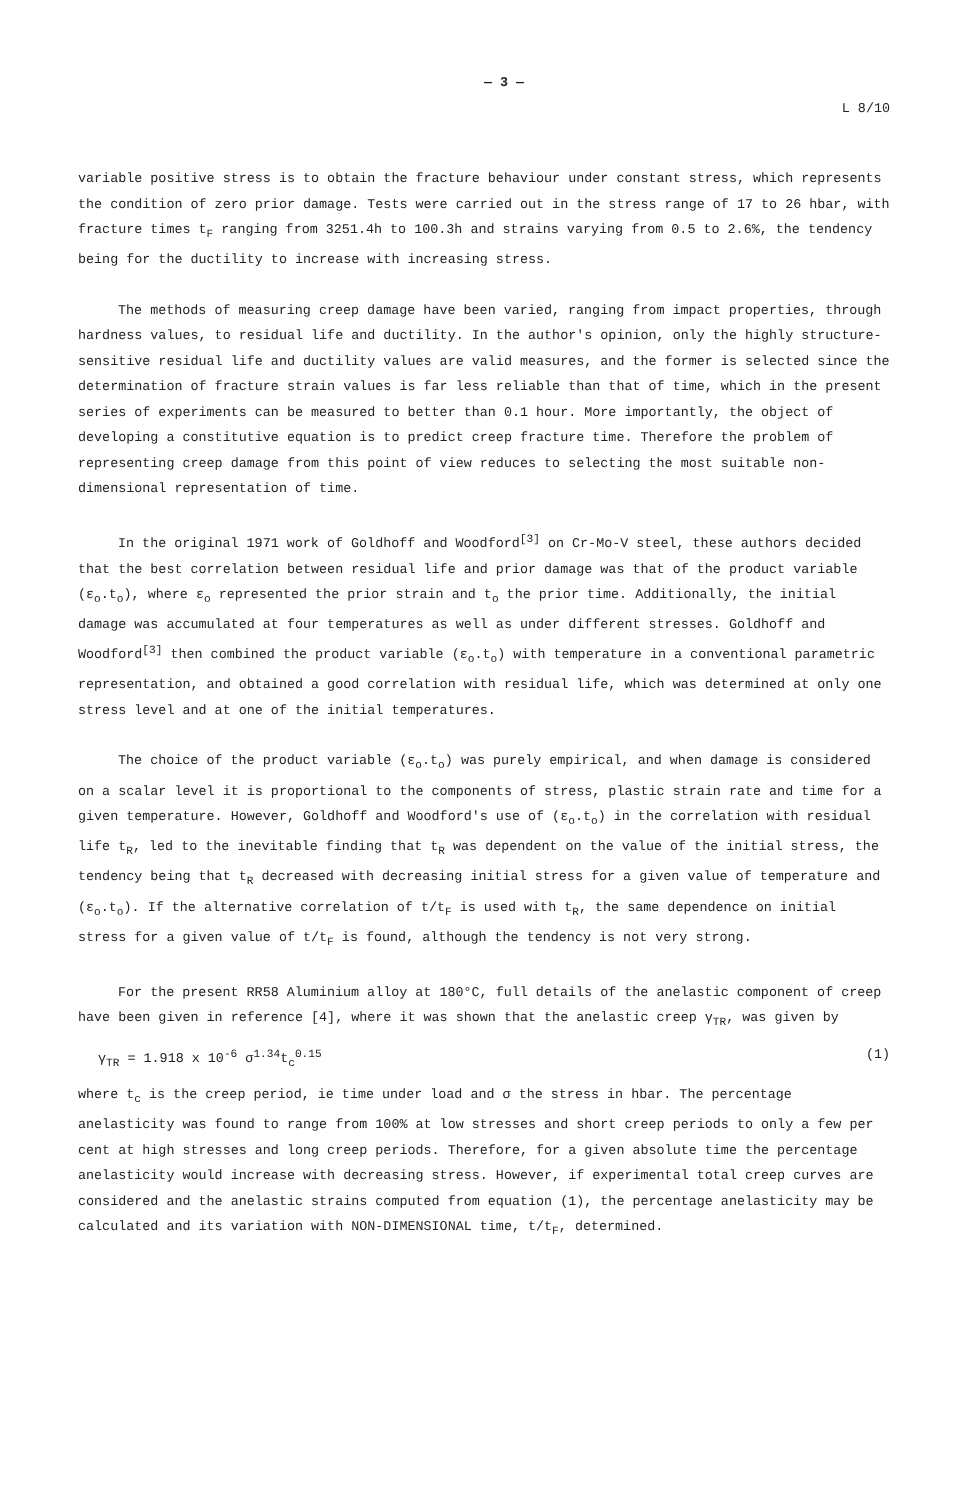— 3 —
L 8/10
variable positive stress is to obtain the fracture behaviour under constant stress, which represents the condition of zero prior damage. Tests were carried out in the stress range of 17 to 26 hbar, with fracture times t<sub>F</sub> ranging from 3251.4h to 100.3h and strains varying from 0.5 to 2.6%, the tendency being for the ductility to increase with increasing stress.
The methods of measuring creep damage have been varied, ranging from impact properties, through hardness values, to residual life and ductility. In the author's opinion, only the highly structure-sensitive residual life and ductility values are valid measures, and the former is selected since the determination of fracture strain values is far less reliable than that of time, which in the present series of experiments can be measured to better than 0.1 hour. More importantly, the object of developing a constitutive equation is to predict creep fracture time. Therefore the problem of representing creep damage from this point of view reduces to selecting the most suitable non-dimensional representation of time.
In the original 1971 work of Goldhoff and Woodford<sup>[3]</sup> on Cr-Mo-V steel, these authors decided that the best correlation between residual life and prior damage was that of the product variable (ε<sub>o</sub>.t<sub>o</sub>), where ε<sub>o</sub> represented the prior strain and t<sub>o</sub> the prior time. Additionally, the initial damage was accumulated at four temperatures as well as under different stresses. Goldhoff and Woodford<sup>[3]</sup> then combined the product variable (ε<sub>o</sub>.t<sub>o</sub>) with temperature in a conventional parametric representation, and obtained a good correlation with residual life, which was determined at only one stress level and at one of the initial temperatures.
The choice of the product variable (ε<sub>o</sub>.t<sub>o</sub>) was purely empirical, and when damage is considered on a scalar level it is proportional to the components of stress, plastic strain rate and time for a given temperature. However, Goldhoff and Woodford's use of (ε<sub>o</sub>.t<sub>o</sub>) in the correlation with residual life t<sub>R</sub>, led to the inevitable finding that t<sub>R</sub> was dependent on the value of the initial stress, the tendency being that t<sub>R</sub> decreased with decreasing initial stress for a given value of temperature and (ε<sub>o</sub>.t<sub>o</sub>). If the alternative correlation of t/t<sub>F</sub> is used with t<sub>R</sub>, the same dependence on initial stress for a given value of t/t<sub>F</sub> is found, although the tendency is not very strong.
For the present RR58 Aluminium alloy at 180°C, full details of the anelastic component of creep have been given in reference [4], where it was shown that the anelastic creep γ<sub>TR</sub>, was given by
γ<sub>TR</sub> = 1.918 x 10<sup>-6</sup> σ<sup>1.34</sup>t<sub>c</sub><sup>0.15</sup> (1)
where t<sub>c</sub> is the creep period, ie time under load and σ the stress in hbar. The percentage anelasticity was found to range from 100% at low stresses and short creep periods to only a few per cent at high stresses and long creep periods. Therefore, for a given absolute time the percentage anelasticity would increase with decreasing stress. However, if experimental total creep curves are considered and the anelastic strains computed from equation (1), the percentage anelasticity may be calculated and its variation with NON-DIMENSIONAL time, t/t<sub>F</sub>, determined.